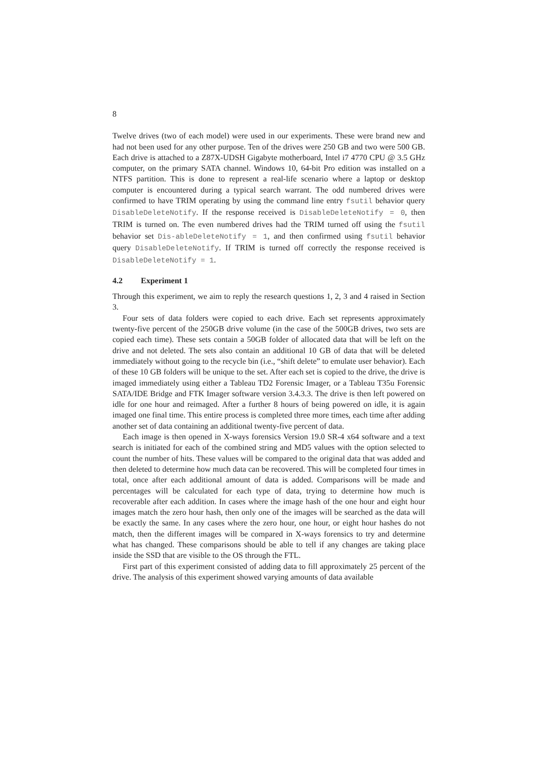8
Twelve drives (two of each model) were used in our experiments. These were brand new and had not been used for any other purpose. Ten of the drives were 250 GB and two were 500 GB. Each drive is attached to a Z87X-UDSH Gigabyte motherboard, Intel i7 4770 CPU @ 3.5 GHz computer, on the primary SATA channel. Windows 10, 64-bit Pro edition was installed on a NTFS partition. This is done to represent a real-life scenario where a laptop or desktop computer is encountered during a typical search warrant. The odd numbered drives were confirmed to have TRIM operating by using the command line entry fsutil behavior query DisableDeleteNotify. If the response received is DisableDeleteNotify = 0, then TRIM is turned on. The even numbered drives had the TRIM turned off using the fsutil behavior set Dis-ableDeleteNotify = 1, and then confirmed using fsutil behavior query DisableDeleteNotify. If TRIM is turned off correctly the response received is DisableDeleteNotify = 1.
4.2 Experiment 1
Through this experiment, we aim to reply the research questions 1, 2, 3 and 4 raised in Section 3.
Four sets of data folders were copied to each drive. Each set represents approximately twenty-five percent of the 250GB drive volume (in the case of the 500GB drives, two sets are copied each time). These sets contain a 50GB folder of allocated data that will be left on the drive and not deleted. The sets also contain an additional 10 GB of data that will be deleted immediately without going to the recycle bin (i.e., “shift delete” to emulate user behavior). Each of these 10 GB folders will be unique to the set. After each set is copied to the drive, the drive is imaged immediately using either a Tableau TD2 Forensic Imager, or a Tableau T35u Forensic SATA/IDE Bridge and FTK Imager software version 3.4.3.3. The drive is then left powered on idle for one hour and reimaged. After a further 8 hours of being powered on idle, it is again imaged one final time. This entire process is completed three more times, each time after adding another set of data containing an additional twenty-five percent of data.
Each image is then opened in X-ways forensics Version 19.0 SR-4 x64 software and a text search is initiated for each of the combined string and MD5 values with the option selected to count the number of hits. These values will be compared to the original data that was added and then deleted to determine how much data can be recovered. This will be completed four times in total, once after each additional amount of data is added. Comparisons will be made and percentages will be calculated for each type of data, trying to determine how much is recoverable after each addition. In cases where the image hash of the one hour and eight hour images match the zero hour hash, then only one of the images will be searched as the data will be exactly the same. In any cases where the zero hour, one hour, or eight hour hashes do not match, then the different images will be compared in X-ways forensics to try and determine what has changed. These comparisons should be able to tell if any changes are taking place inside the SSD that are visible to the OS through the FTL.
First part of this experiment consisted of adding data to fill approximately 25 percent of the drive. The analysis of this experiment showed varying amounts of data available